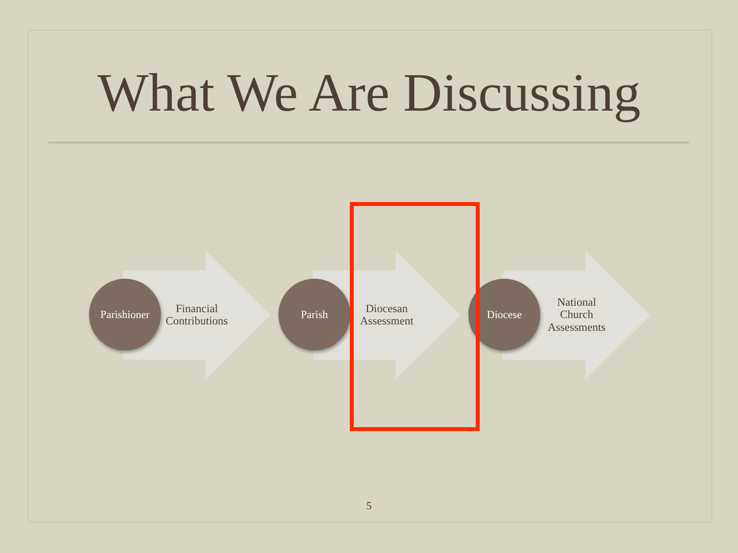What We Are Discussing
Parishioner
Financial
Contributions
Parish
Diocesan
Assessment
Diocese
National
Church
Assessments
5